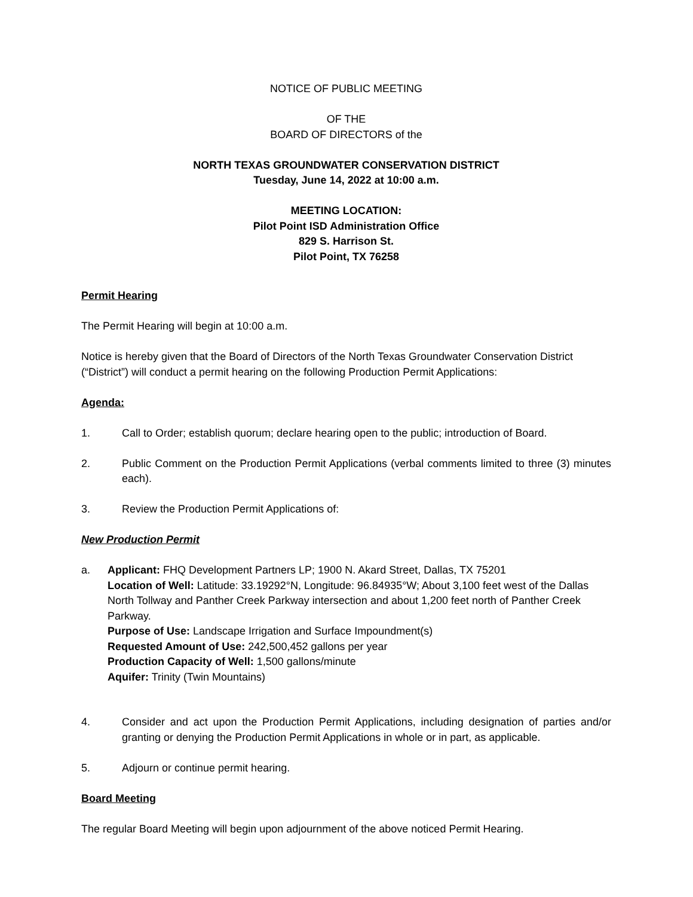NOTICE OF PUBLIC MEETING
OF THE
BOARD OF DIRECTORS of the
NORTH TEXAS GROUNDWATER CONSERVATION DISTRICT
Tuesday, June 14, 2022 at 10:00 a.m.
MEETING LOCATION:
Pilot Point ISD Administration Office
829 S. Harrison St.
Pilot Point, TX 76258
Permit Hearing
The Permit Hearing will begin at 10:00 a.m.
Notice is hereby given that the Board of Directors of the North Texas Groundwater Conservation District (“District”) will conduct a permit hearing on the following Production Permit Applications:
Agenda:
1. Call to Order; establish quorum; declare hearing open to the public; introduction of Board.
2. Public Comment on the Production Permit Applications (verbal comments limited to three (3) minutes each).
3. Review the Production Permit Applications of:
New Production Permit
a. Applicant: FHQ Development Partners LP; 1900 N. Akard Street, Dallas, TX 75201
Location of Well: Latitude: 33.19292°N, Longitude: 96.84935°W; About 3,100 feet west of the Dallas North Tollway and Panther Creek Parkway intersection and about 1,200 feet north of Panther Creek Parkway.
Purpose of Use: Landscape Irrigation and Surface Impoundment(s)
Requested Amount of Use: 242,500,452 gallons per year
Production Capacity of Well: 1,500 gallons/minute
Aquifer: Trinity (Twin Mountains)
4. Consider and act upon the Production Permit Applications, including designation of parties and/or granting or denying the Production Permit Applications in whole or in part, as applicable.
5. Adjourn or continue permit hearing.
Board Meeting
The regular Board Meeting will begin upon adjournment of the above noticed Permit Hearing.